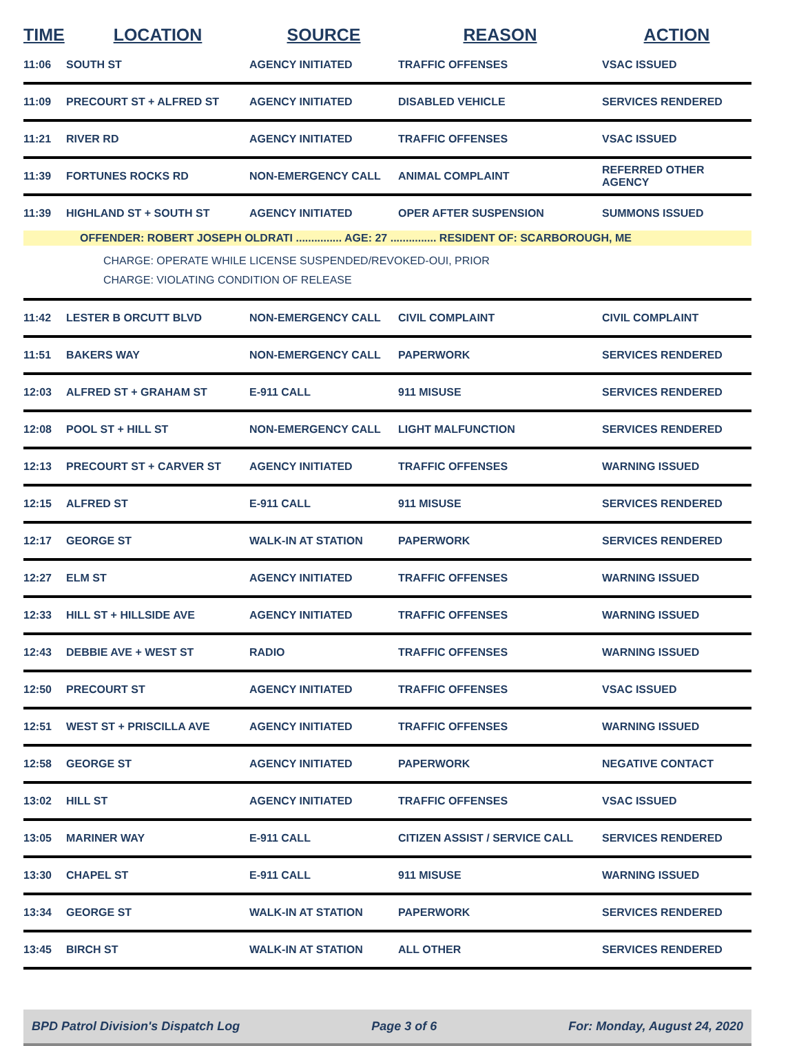| TIME | LOCATION | SOURCE | REASON | ACTION |
| --- | --- | --- | --- | --- |
| 11:06 | SOUTH ST | AGENCY INITIATED | TRAFFIC OFFENSES | VSAC ISSUED |
| 11:09 | PRECOURT ST + ALFRED ST | AGENCY INITIATED | DISABLED VEHICLE | SERVICES RENDERED |
| 11:21 | RIVER RD | AGENCY INITIATED | TRAFFIC OFFENSES | VSAC ISSUED |
| 11:39 | FORTUNES ROCKS RD | NON-EMERGENCY CALL | ANIMAL COMPLAINT | REFERRED OTHER AGENCY |
| 11:39 | HIGHLAND ST + SOUTH ST | AGENCY INITIATED | OPER AFTER SUSPENSION | SUMMONS ISSUED |
| OFFENDER: ROBERT JOSEPH OLDRATI ............... AGE: 27 ............... RESIDENT OF: SCARBOROUGH, ME CHARGE: OPERATE WHILE LICENSE SUSPENDED/REVOKED-OUI, PRIOR CHARGE: VIOLATING CONDITION OF RELEASE | | | | |
| 11:42 | LESTER B ORCUTT BLVD | NON-EMERGENCY CALL | CIVIL COMPLAINT | CIVIL COMPLAINT |
| 11:51 | BAKERS WAY | NON-EMERGENCY CALL | PAPERWORK | SERVICES RENDERED |
| 12:03 | ALFRED ST + GRAHAM ST | E-911 CALL | 911 MISUSE | SERVICES RENDERED |
| 12:08 | POOL ST + HILL ST | NON-EMERGENCY CALL | LIGHT MALFUNCTION | SERVICES RENDERED |
| 12:13 | PRECOURT ST + CARVER ST | AGENCY INITIATED | TRAFFIC OFFENSES | WARNING ISSUED |
| 12:15 | ALFRED ST | E-911 CALL | 911 MISUSE | SERVICES RENDERED |
| 12:17 | GEORGE ST | WALK-IN AT STATION | PAPERWORK | SERVICES RENDERED |
| 12:27 | ELM ST | AGENCY INITIATED | TRAFFIC OFFENSES | WARNING ISSUED |
| 12:33 | HILL ST + HILLSIDE AVE | AGENCY INITIATED | TRAFFIC OFFENSES | WARNING ISSUED |
| 12:43 | DEBBIE AVE + WEST ST | RADIO | TRAFFIC OFFENSES | WARNING ISSUED |
| 12:50 | PRECOURT ST | AGENCY INITIATED | TRAFFIC OFFENSES | VSAC ISSUED |
| 12:51 | WEST ST + PRISCILLA AVE | AGENCY INITIATED | TRAFFIC OFFENSES | WARNING ISSUED |
| 12:58 | GEORGE ST | AGENCY INITIATED | PAPERWORK | NEGATIVE CONTACT |
| 13:02 | HILL ST | AGENCY INITIATED | TRAFFIC OFFENSES | VSAC ISSUED |
| 13:05 | MARINER WAY | E-911 CALL | CITIZEN ASSIST / SERVICE CALL | SERVICES RENDERED |
| 13:30 | CHAPEL ST | E-911 CALL | 911 MISUSE | WARNING ISSUED |
| 13:34 | GEORGE ST | WALK-IN AT STATION | PAPERWORK | SERVICES RENDERED |
| 13:45 | BIRCH ST | WALK-IN AT STATION | ALL OTHER | SERVICES RENDERED |
BPD Patrol Division's Dispatch Log Page 3 of 6 For: Monday, August 24, 2020